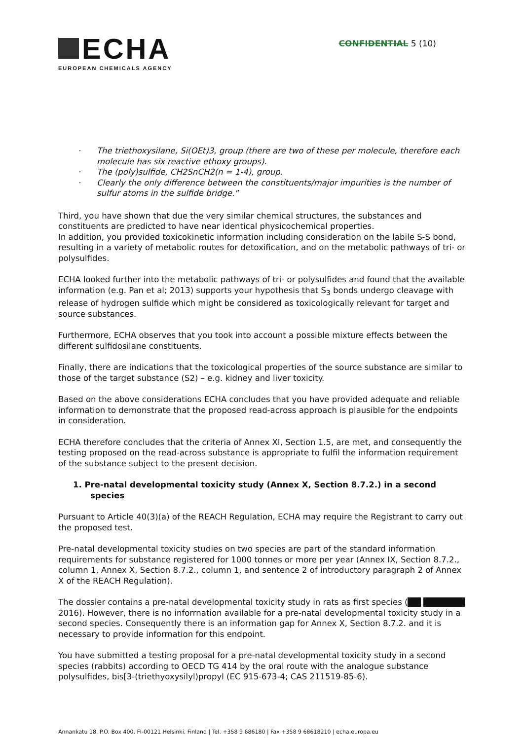ECHA
EUROPEAN CHEMICALS AGENCY
CONFIDENTIAL 5 (10)
The triethoxysilane, Si(OEt)3, group (there are two of these per molecule, therefore each molecule has six reactive ethoxy groups).
The (poly)sulfide, CH2SnCH2(n = 1-4), group.
Clearly the only difference between the constituents/major impurities is the number of sulfur atoms in the sulfide bridge."
Third, you have shown that due the very similar chemical structures, the substances and constituents are predicted to have near identical physicochemical properties.
In addition, you provided toxicokinetic information including consideration on the labile S-S bond, resulting in a variety of metabolic routes for detoxification, and on the metabolic pathways of tri- or polysulfides.
ECHA looked further into the metabolic pathways of tri- or polysulfides and found that the available information (e.g. Pan et al; 2013) supports your hypothesis that S<sub>3</sub> bonds undergo cleavage with release of hydrogen sulfide which might be considered as toxicologically relevant for target and source substances.
Furthermore, ECHA observes that you took into account a possible mixture effects between the different sulfidosilane constituents.
Finally, there are indications that the toxicological properties of the source substance are similar to those of the target substance (S2) – e.g. kidney and liver toxicity.
Based on the above considerations ECHA concludes that you have provided adequate and reliable information to demonstrate that the proposed read-across approach is plausible for the endpoints in consideration.
ECHA therefore concludes that the criteria of Annex XI, Section 1.5, are met, and consequently the testing proposed on the read-across substance is appropriate to fulfil the information requirement of the substance subject to the present decision.
1. Pre-natal developmental toxicity study (Annex X, Section 8.7.2.) in a second species
Pursuant to Article 40(3)(a) of the REACH Regulation, ECHA may require the Registrant to carry out the proposed test.
Pre-natal developmental toxicity studies on two species are part of the standard information requirements for substance registered for 1000 tonnes or more per year (Annex IX, Section 8.7.2., column 1, Annex X, Section 8.7.2., column 1, and sentence 2 of introductory paragraph 2 of Annex X of the REACH Regulation).
The dossier contains a pre-natal developmental toxicity study in rats as first species ( 2016). However, there is no inforrnation available for a pre-natal developmental toxicity study in a second species. Consequently there is an information gap for Annex X, Section 8.7.2. and it is necessary to provide information for this endpoint.
You have submitted a testing proposal for a pre-natal developmental toxicity study in a second species (rabbits) according to OECD TG 414 by the oral route with the analogue substance polysulfides, bis[3-(triethyoxysilyl)propyl (EC 915-673-4; CAS 211519-85-6).
Annankatu 18, P.O. Box 400, FI-00121 Helsinki, Finland | Tel. +358 9 686180 | Fax +358 9 68618210 | echa.europa.eu